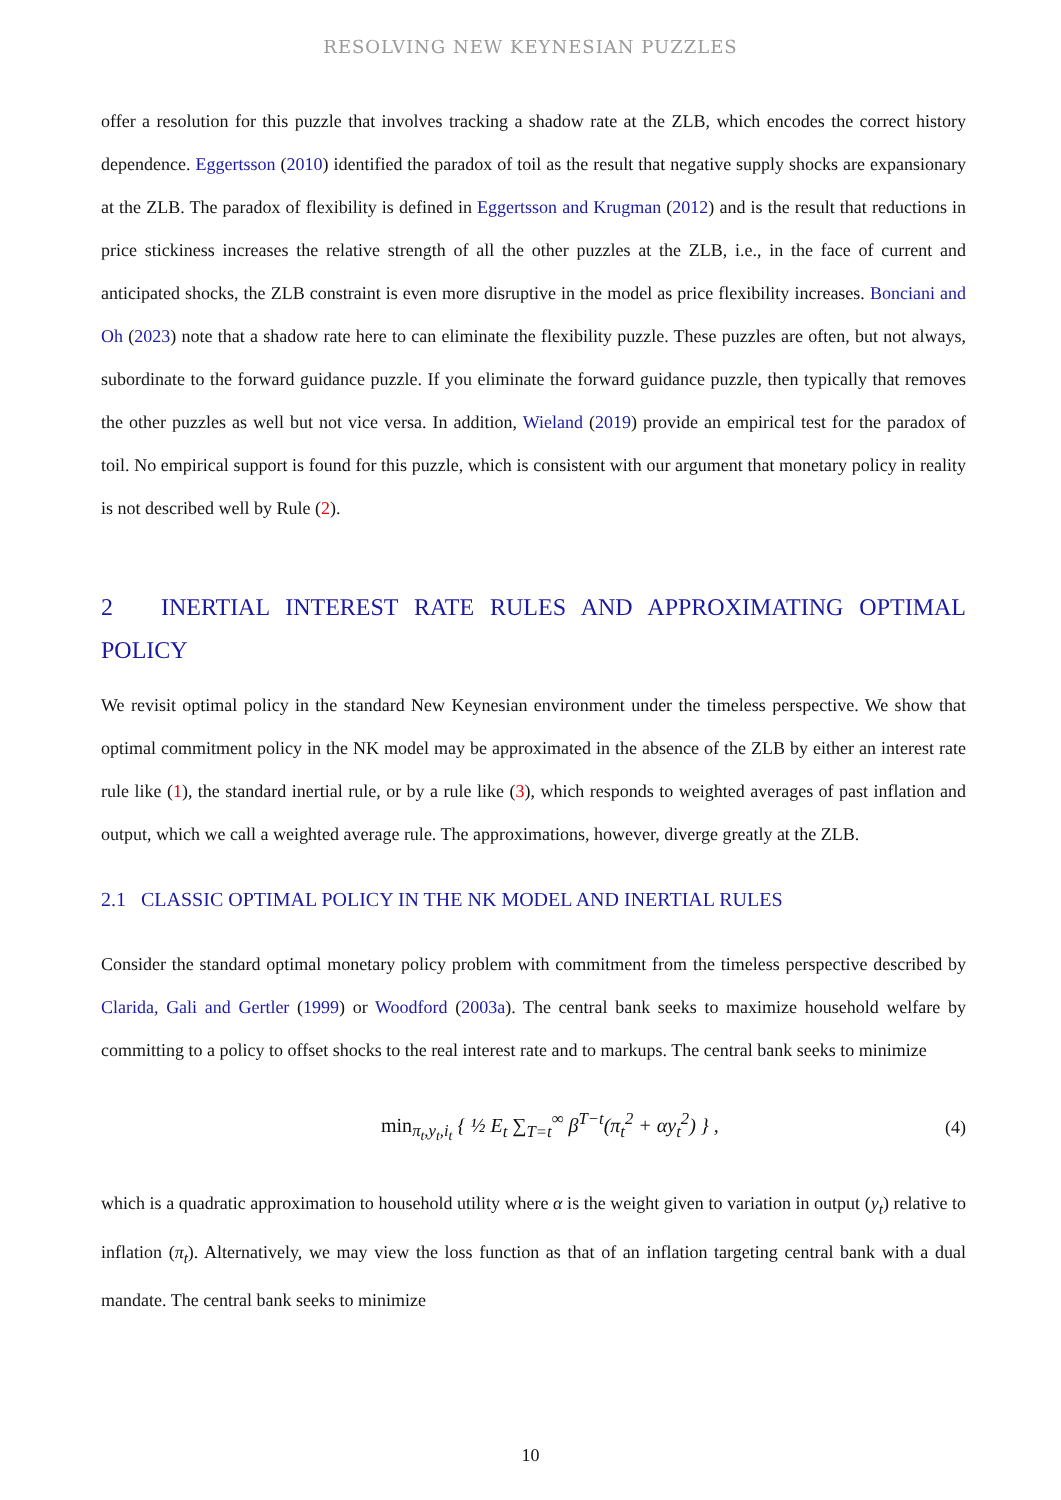RESOLVING NEW KEYNESIAN PUZZLES
offer a resolution for this puzzle that involves tracking a shadow rate at the ZLB, which encodes the correct history dependence. Eggertsson (2010) identified the paradox of toil as the result that negative supply shocks are expansionary at the ZLB. The paradox of flexibility is defined in Eggertsson and Krugman (2012) and is the result that reductions in price stickiness increases the relative strength of all the other puzzles at the ZLB, i.e., in the face of current and anticipated shocks, the ZLB constraint is even more disruptive in the model as price flexibility increases. Bonciani and Oh (2023) note that a shadow rate here to can eliminate the flexibility puzzle. These puzzles are often, but not always, subordinate to the forward guidance puzzle. If you eliminate the forward guidance puzzle, then typically that removes the other puzzles as well but not vice versa. In addition, Wieland (2019) provide an empirical test for the paradox of toil. No empirical support is found for this puzzle, which is consistent with our argument that monetary policy in reality is not described well by Rule (2).
2 INERTIAL INTEREST RATE RULES AND APPROXIMATING OPTIMAL POLICY
We revisit optimal policy in the standard New Keynesian environment under the timeless perspective. We show that optimal commitment policy in the NK model may be approximated in the absence of the ZLB by either an interest rate rule like (1), the standard inertial rule, or by a rule like (3), which responds to weighted averages of past inflation and output, which we call a weighted average rule. The approximations, however, diverge greatly at the ZLB.
2.1 CLASSIC OPTIMAL POLICY IN THE NK MODEL AND INERTIAL RULES
Consider the standard optimal monetary policy problem with commitment from the timeless perspective described by Clarida, Gali and Gertler (1999) or Woodford (2003a). The central bank seeks to maximize household welfare by committing to a policy to offset shocks to the real interest rate and to markups. The central bank seeks to minimize
min<sub>π<sub>t</sub>,y<sub>t</sub>,i<sub>t</sub></sub> { ½ E<sub>t</sub> ∑<sub>T=t</sub><sup>∞</sup> β<sup>T−t</sup>(π<sub>t</sub><sup>2</sup> + αy<sub>t</sub><sup>2</sup>) } , (4)
which is a quadratic approximation to household utility where α is the weight given to variation in output (y<sub>t</sub>) relative to inflation (π<sub>t</sub>). Alternatively, we may view the loss function as that of an inflation targeting central bank with a dual mandate. The central bank seeks to minimize
10